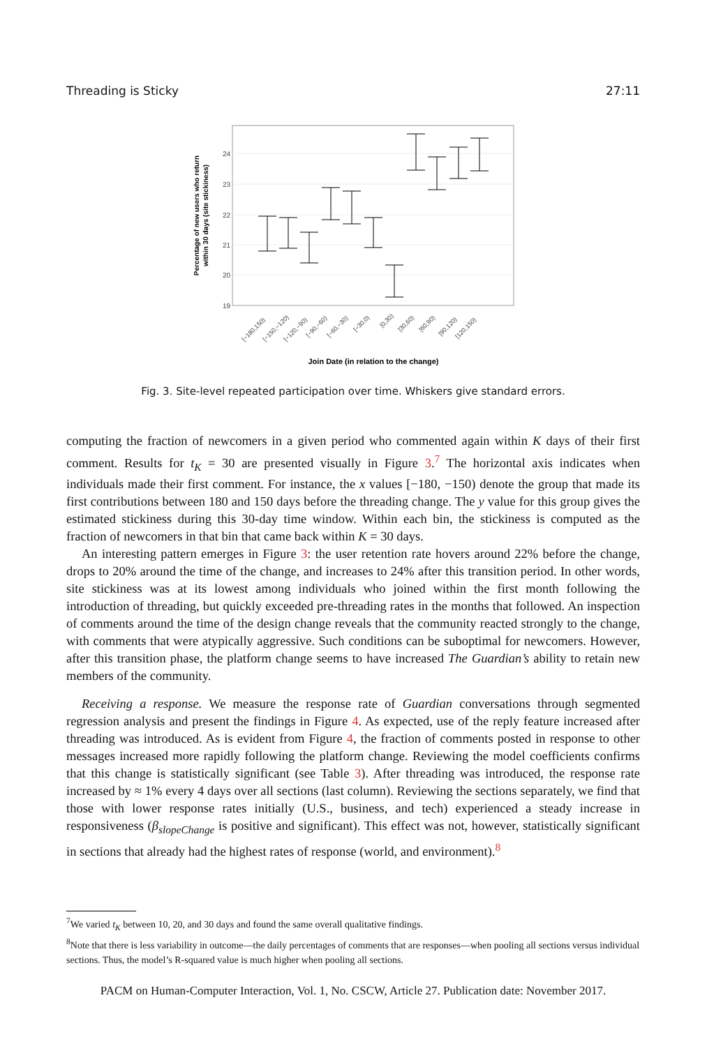Threading is Sticky 27:11
24
23
22
21
20
19
[−180,150)
[−150,−120)
[−120,−90)
[−90,−60)
[−60,−30)
[−30,0)
[0,30)
[30,60)
[60,90)
[90,120)
[120,150)
Join Date (in relation to the change)
Percentage of new users who return
within 30 days (site stickiness)
Fig. 3. Site-level repeated participation over time. Whiskers give standard errors.
computing the fraction of newcomers in a given period who commented again within K days of their first comment. Results for t<sub>K</sub> = 30 are presented visually in Figure 3.<sup>7</sup> The horizontal axis indicates when individuals made their first comment. For instance, the x values [−180, −150) denote the group that made its first contributions between 180 and 150 days before the threading change. The y value for this group gives the estimated stickiness during this 30-day time window. Within each bin, the stickiness is computed as the fraction of newcomers in that bin that came back within K = 30 days.
An interesting pattern emerges in Figure 3: the user retention rate hovers around 22% before the change, drops to 20% around the time of the change, and increases to 24% after this transition period. In other words, site stickiness was at its lowest among individuals who joined within the first month following the introduction of threading, but quickly exceeded pre-threading rates in the months that followed. An inspection of comments around the time of the design change reveals that the community reacted strongly to the change, with comments that were atypically aggressive. Such conditions can be suboptimal for newcomers. However, after this transition phase, the platform change seems to have increased The Guardian’s ability to retain new members of the community.
Receiving a response. We measure the response rate of Guardian conversations through segmented regression analysis and present the findings in Figure 4. As expected, use of the reply feature increased after threading was introduced. As is evident from Figure 4, the fraction of comments posted in response to other messages increased more rapidly following the platform change. Reviewing the model coefficients confirms that this change is statistically significant (see Table 3). After threading was introduced, the response rate increased by ≈ 1% every 4 days over all sections (last column). Reviewing the sections separately, we find that those with lower response rates initially (U.S., business, and tech) experienced a steady increase in responsiveness (β<sub>slopeChange</sub> is positive and significant). This effect was not, however, statistically significant in sections that already had the highest rates of response (world, and environment).<sup>8</sup>
<sup>7</sup> We varied t<sub>K</sub> between 10, 20, and 30 days and found the same overall qualitative findings.
<sup>8</sup> Note that there is less variability in outcome—the daily percentages of comments that are responses—when pooling all sections versus individual sections. Thus, the model’s R-squared value is much higher when pooling all sections.
PACM on Human-Computer Interaction, Vol. 1, No. CSCW, Article 27. Publication date: November 2017.